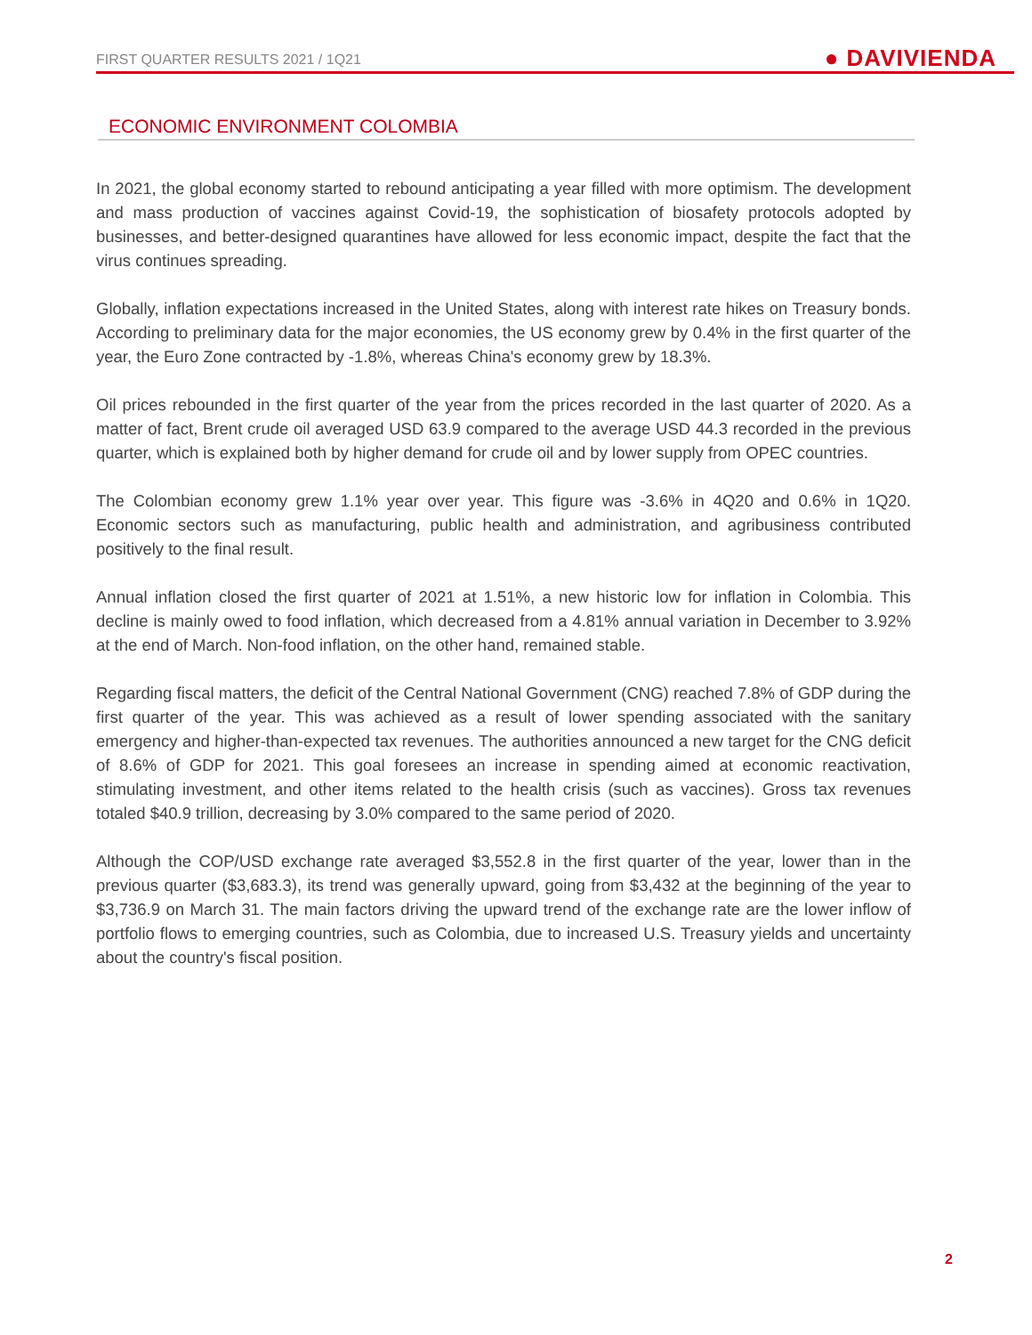FIRST QUARTER RESULTS 2021 / 1Q21 ● DAVIVIENDA
ECONOMIC ENVIRONMENT COLOMBIA
In 2021, the global economy started to rebound anticipating a year filled with more optimism. The development and mass production of vaccines against Covid-19, the sophistication of biosafety protocols adopted by businesses, and better-designed quarantines have allowed for less economic impact, despite the fact that the virus continues spreading.
Globally, inflation expectations increased in the United States, along with interest rate hikes on Treasury bonds. According to preliminary data for the major economies, the US economy grew by 0.4% in the first quarter of the year, the Euro Zone contracted by -1.8%, whereas China's economy grew by 18.3%.
Oil prices rebounded in the first quarter of the year from the prices recorded in the last quarter of 2020. As a matter of fact, Brent crude oil averaged USD 63.9 compared to the average USD 44.3 recorded in the previous quarter, which is explained both by higher demand for crude oil and by lower supply from OPEC countries.
The Colombian economy grew 1.1% year over year. This figure was -3.6% in 4Q20 and 0.6% in 1Q20. Economic sectors such as manufacturing, public health and administration, and agribusiness contributed positively to the final result.
Annual inflation closed the first quarter of 2021 at 1.51%, a new historic low for inflation in Colombia. This decline is mainly owed to food inflation, which decreased from a 4.81% annual variation in December to 3.92% at the end of March. Non-food inflation, on the other hand, remained stable.
Regarding fiscal matters, the deficit of the Central National Government (CNG) reached 7.8% of GDP during the first quarter of the year. This was achieved as a result of lower spending associated with the sanitary emergency and higher-than-expected tax revenues. The authorities announced a new target for the CNG deficit of 8.6% of GDP for 2021. This goal foresees an increase in spending aimed at economic reactivation, stimulating investment, and other items related to the health crisis (such as vaccines). Gross tax revenues totaled $40.9 trillion, decreasing by 3.0% compared to the same period of 2020.
Although the COP/USD exchange rate averaged $3,552.8 in the first quarter of the year, lower than in the previous quarter ($3,683.3), its trend was generally upward, going from $3,432 at the beginning of the year to $3,736.9 on March 31. The main factors driving the upward trend of the exchange rate are the lower inflow of portfolio flows to emerging countries, such as Colombia, due to increased U.S. Treasury yields and uncertainty about the country's fiscal position.
2